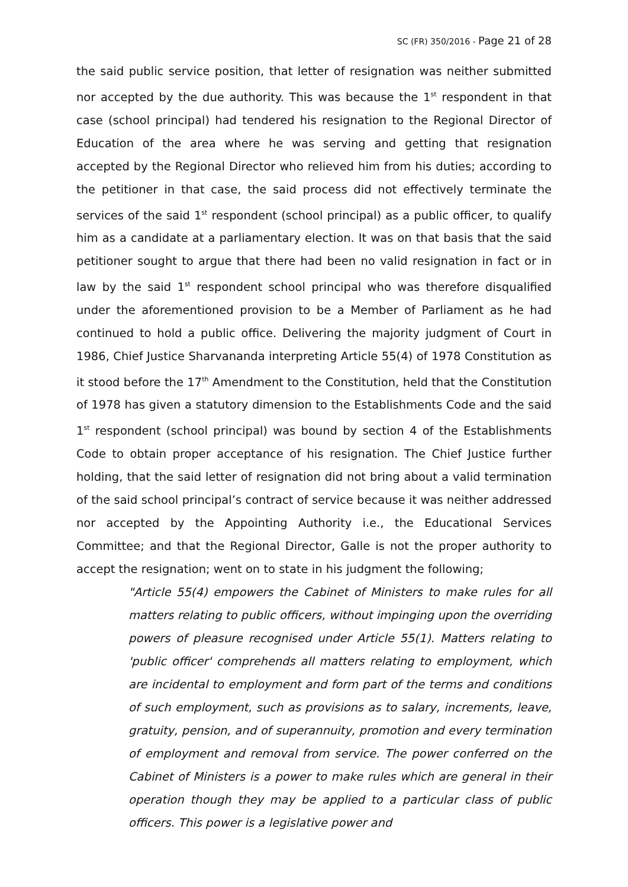SC (FR) 350/2016 - Page 21 of 28
the said public service position, that letter of resignation was neither submitted nor accepted by the due authority. This was because the 1<sup>st</sup> respondent in that case (school principal) had tendered his resignation to the Regional Director of Education of the area where he was serving and getting that resignation accepted by the Regional Director who relieved him from his duties; according to the petitioner in that case, the said process did not effectively terminate the services of the said 1<sup>st</sup> respondent (school principal) as a public officer, to qualify him as a candidate at a parliamentary election. It was on that basis that the said petitioner sought to argue that there had been no valid resignation in fact or in law by the said 1<sup>st</sup> respondent school principal who was therefore disqualified under the aforementioned provision to be a Member of Parliament as he had continued to hold a public office. Delivering the majority judgment of Court in 1986, Chief Justice Sharvananda interpreting Article 55(4) of 1978 Constitution as it stood before the 17<sup>th</sup> Amendment to the Constitution, held that the Constitution of 1978 has given a statutory dimension to the Establishments Code and the said 1<sup>st</sup> respondent (school principal) was bound by section 4 of the Establishments Code to obtain proper acceptance of his resignation. The Chief Justice further holding, that the said letter of resignation did not bring about a valid termination of the said school principal’s contract of service because it was neither addressed nor accepted by the Appointing Authority i.e., the Educational Services Committee; and that the Regional Director, Galle is not the proper authority to accept the resignation; went on to state in his judgment the following;
"Article 55(4) empowers the Cabinet of Ministers to make rules for all matters relating to public officers, without impinging upon the overriding powers of pleasure recognised under Article 55(1). Matters relating to 'public officer' comprehends all matters relating to employment, which are incidental to employment and form part of the terms and conditions of such employment, such as provisions as to salary, increments, leave, gratuity, pension, and of superannuity, promotion and every termination of employment and removal from service. The power conferred on the Cabinet of Ministers is a power to make rules which are general in their operation though they may be applied to a particular class of public officers. This power is a legislative power and